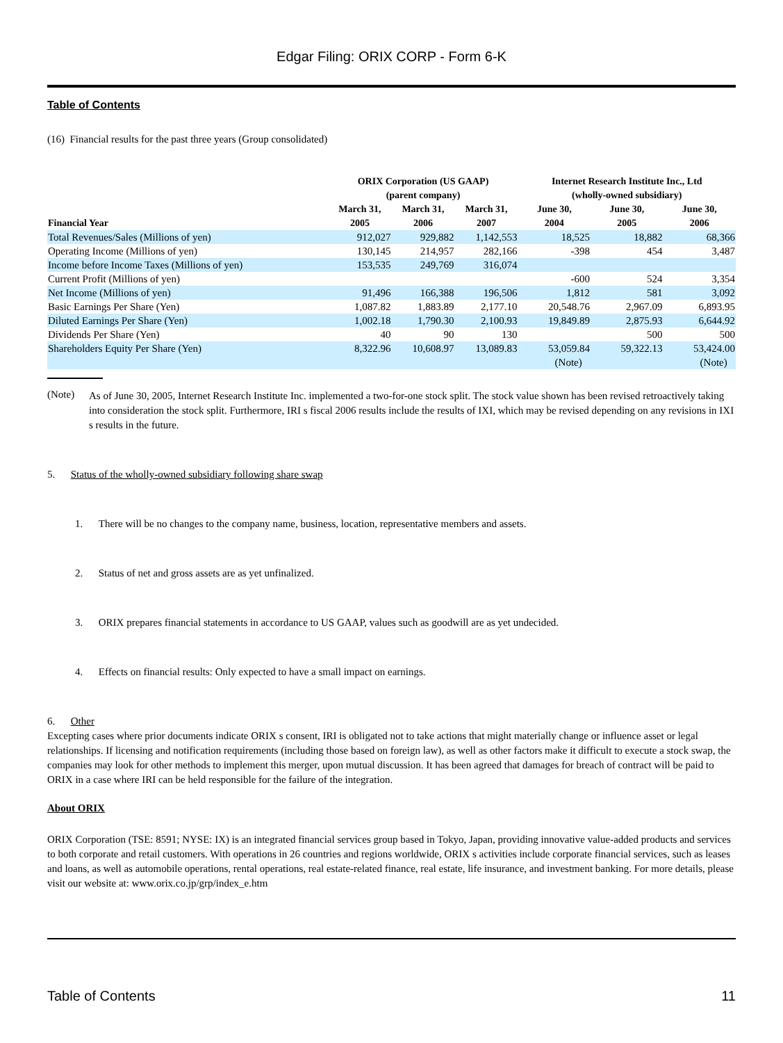Edgar Filing: ORIX CORP - Form 6-K
Table of Contents
(16) Financial results for the past three years (Group consolidated)
| | ORIX Corporation (US GAAP) (parent company) | | | Internet Research Institute Inc., Ltd (wholly-owned subsidiary) | | |
| --- | --- | --- | --- | --- | --- | --- |
| Financial Year | March 31, 2005 | March 31, 2006 | March 31, 2007 | June 30, 2004 | June 30, 2005 | June 30, 2006 |
| Total Revenues/Sales (Millions of yen) | 912,027 | 929,882 | 1,142,553 | 18,525 | 18,882 | 68,366 |
| Operating Income (Millions of yen) | 130,145 | 214,957 | 282,166 | -398 | 454 | 3,487 |
| Income before Income Taxes (Millions of yen) | 153,535 | 249,769 | 316,074 | | | |
| Current Profit (Millions of yen) | | | | -600 | 524 | 3,354 |
| Net Income (Millions of yen) | 91,496 | 166,388 | 196,506 | 1,812 | 581 | 3,092 |
| Basic Earnings Per Share (Yen) | 1,087.82 | 1,883.89 | 2,177.10 | 20,548.76 | 2,967.09 | 6,893.95 |
| Diluted Earnings Per Share (Yen) | 1,002.18 | 1,790.30 | 2,100.93 | 19,849.89 | 2,875.93 | 6,644.92 |
| Dividends Per Share (Yen) | 40 | 90 | 130 | | 500 | 500 |
| Shareholders Equity Per Share (Yen) | 8,322.96 | 10,608.97 | 13,089.83 | 53,059.84 (Note) | 59,322.13 | 53,424.00 (Note) |
(Note)
As of June 30, 2005, Internet Research Institute Inc. implemented a two-for-one stock split. The stock value shown has been revised retroactively taking into consideration the stock split. Furthermore, IRI s fiscal 2006 results include the results of IXI, which may be revised depending on any revisions in IXI s results in the future.
5. Status of the wholly-owned subsidiary following share swap
1. There will be no changes to the company name, business, location, representative members and assets.
2. Status of net and gross assets are as yet unfinalized.
3. ORIX prepares financial statements in accordance to US GAAP, values such as goodwill are as yet undecided.
4. Effects on financial results: Only expected to have a small impact on earnings.
6. Other
Excepting cases where prior documents indicate ORIX s consent, IRI is obligated not to take actions that might materially change or influence asset or legal relationships. If licensing and notification requirements (including those based on foreign law), as well as other factors make it difficult to execute a stock swap, the companies may look for other methods to implement this merger, upon mutual discussion. It has been agreed that damages for breach of contract will be paid to ORIX in a case where IRI can be held responsible for the failure of the integration.
About ORIX
ORIX Corporation (TSE: 8591; NYSE: IX) is an integrated financial services group based in Tokyo, Japan, providing innovative value-added products and services to both corporate and retail customers. With operations in 26 countries and regions worldwide, ORIX s activities include corporate financial services, such as leases and loans, as well as automobile operations, rental operations, real estate-related finance, real estate, life insurance, and investment banking. For more details, please visit our website at: www.orix.co.jp/grp/index_e.htm
Table of Contents 11